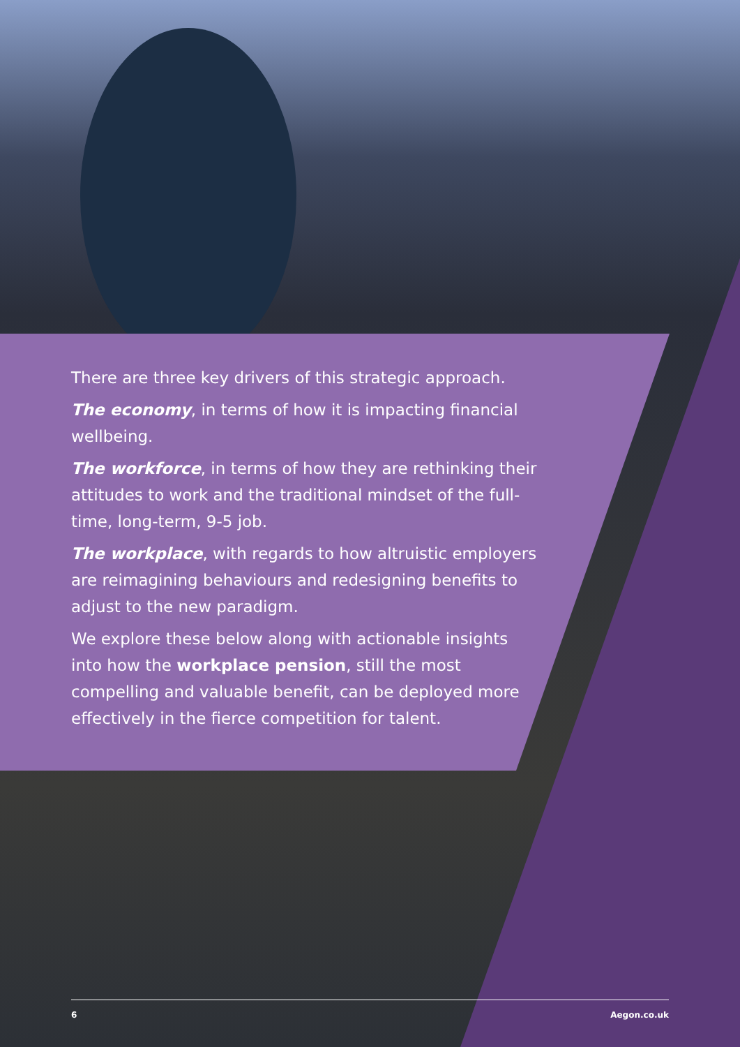There are three key drivers of this strategic approach.
The economy, in terms of how it is impacting financial wellbeing.
The workforce, in terms of how they are rethinking their attitudes to work and the traditional mindset of the full-time, long-term, 9-5 job.
The workplace, with regards to how altruistic employers are reimagining behaviours and redesigning benefits to adjust to the new paradigm.
We explore these below along with actionable insights into how the workplace pension, still the most compelling and valuable benefit, can be deployed more effectively in the fierce competition for talent.
6 Aegon.co.uk